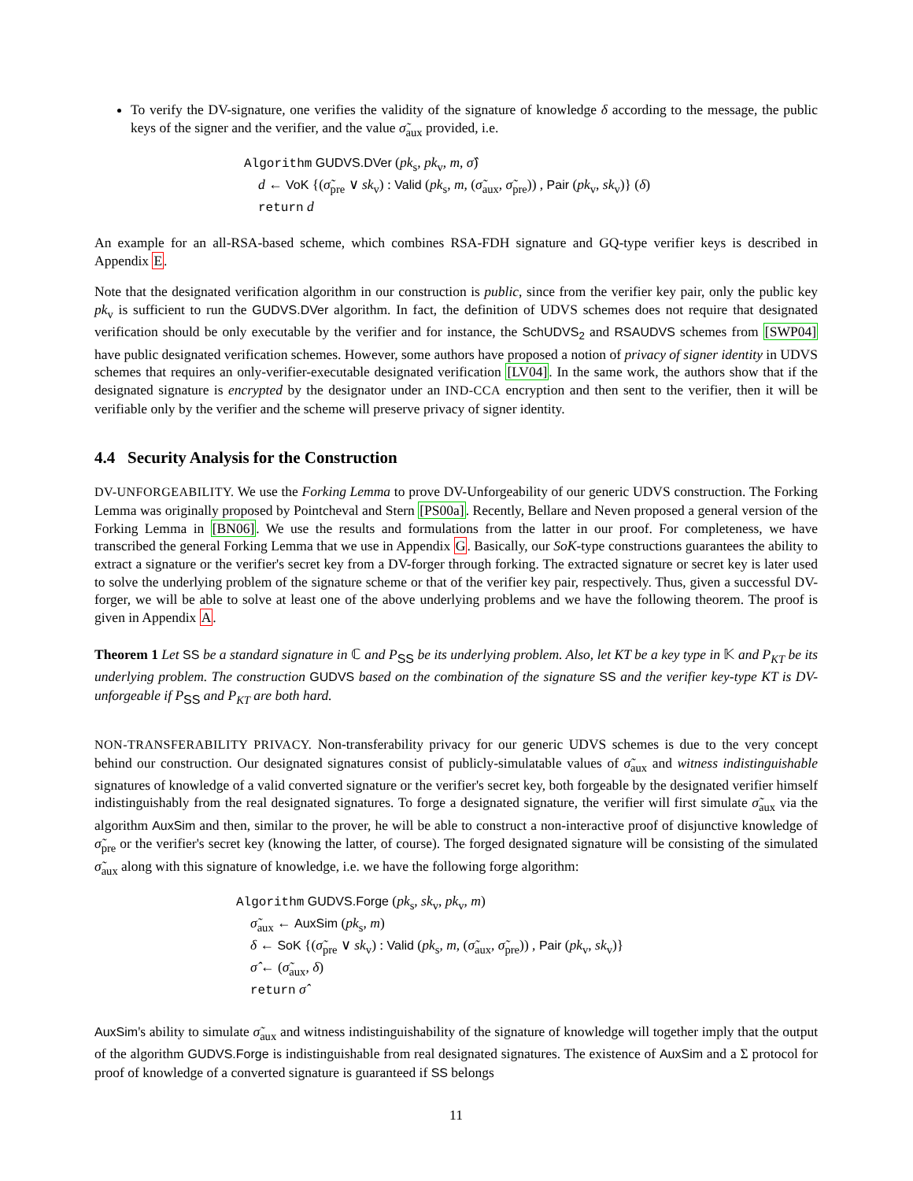To verify the DV-signature, one verifies the validity of the signature of knowledge δ according to the message, the public keys of the signer and the verifier, and the value σ̃<sub>aux</sub> provided, i.e.
Algorithm GUDVS.DVer (pk<sub>s</sub>, pk<sub>v</sub>, m, σ̂)
d ← VoK {(σ̃<sub>pre</sub> ∨ sk<sub>v</sub>) : Valid (pk<sub>s</sub>, m, (σ̃<sub>aux</sub>, σ̃<sub>pre</sub>)) , Pair (pk<sub>v</sub>, sk<sub>v</sub>)} (δ)
return d
An example for an all-RSA-based scheme, which combines RSA-FDH signature and GQ-type verifier keys is described in Appendix E.
Note that the designated verification algorithm in our construction is public, since from the verifier key pair, only the public key pk<sub>v</sub> is sufficient to run the GUDVS.DVer algorithm. In fact, the definition of UDVS schemes does not require that designated verification should be only executable by the verifier and for instance, the SchUDVS<sub>2</sub> and RSAUDVS schemes from [SWP04] have public designated verification schemes. However, some authors have proposed a notion of privacy of signer identity in UDVS schemes that requires an only-verifier-executable designated verification [LV04]. In the same work, the authors show that if the designated signature is encrypted by the designator under an IND-CCA encryption and then sent to the verifier, then it will be verifiable only by the verifier and the scheme will preserve privacy of signer identity.
4.4 Security Analysis for the Construction
DV-UNFORGEABILITY. We use the Forking Lemma to prove DV-Unforgeability of our generic UDVS construction. The Forking Lemma was originally proposed by Pointcheval and Stern [PS00a]. Recently, Bellare and Neven proposed a general version of the Forking Lemma in [BN06]. We use the results and formulations from the latter in our proof. For completeness, we have transcribed the general Forking Lemma that we use in Appendix G. Basically, our SoK-type constructions guarantees the ability to extract a signature or the verifier's secret key from a DV-forger through forking. The extracted signature or secret key is later used to solve the underlying problem of the signature scheme or that of the verifier key pair, respectively. Thus, given a successful DV-forger, we will be able to solve at least one of the above underlying problems and we have the following theorem. The proof is given in Appendix A.
Theorem 1 Let SS be a standard signature in ℂ and P<sub>SS</sub> be its underlying problem. Also, let KT be a key type in 𝕂 and P<sub>KT</sub> be its underlying problem. The construction GUDVS based on the combination of the signature SS and the verifier key-type KT is DV-unforgeable if P<sub>SS</sub> and P<sub>KT</sub> are both hard.
NON-TRANSFERABILITY PRIVACY. Non-transferability privacy for our generic UDVS schemes is due to the very concept behind our construction. Our designated signatures consist of publicly-simulatable values of σ̃<sub>aux</sub> and witness indistinguishable signatures of knowledge of a valid converted signature or the verifier's secret key, both forgeable by the designated verifier himself indistinguishably from the real designated signatures. To forge a designated signature, the verifier will first simulate σ̃<sub>aux</sub> via the algorithm AuxSim and then, similar to the prover, he will be able to construct a non-interactive proof of disjunctive knowledge of σ̃<sub>pre</sub> or the verifier's secret key (knowing the latter, of course). The forged designated signature will be consisting of the simulated σ̃<sub>aux</sub> along with this signature of knowledge, i.e. we have the following forge algorithm:
Algorithm GUDVS.Forge (pk<sub>s</sub>, sk<sub>v</sub>, pk<sub>v</sub>, m)
σ̃<sub>aux</sub> ← AuxSim (pk<sub>s</sub>, m)
δ ← SoK {(σ̃<sub>pre</sub> ∨ sk<sub>v</sub>) : Valid (pk<sub>s</sub>, m, (σ̃<sub>aux</sub>, σ̃<sub>pre</sub>)) , Pair (pk<sub>v</sub>, sk<sub>v</sub>)}
σ̂ ← (σ̃<sub>aux</sub>, δ)
return σ̂
AuxSim's ability to simulate σ̃<sub>aux</sub> and witness indistinguishability of the signature of knowledge will together imply that the output of the algorithm GUDVS.Forge is indistinguishable from real designated signatures. The existence of AuxSim and a Σ protocol for proof of knowledge of a converted signature is guaranteed if SS belongs
11